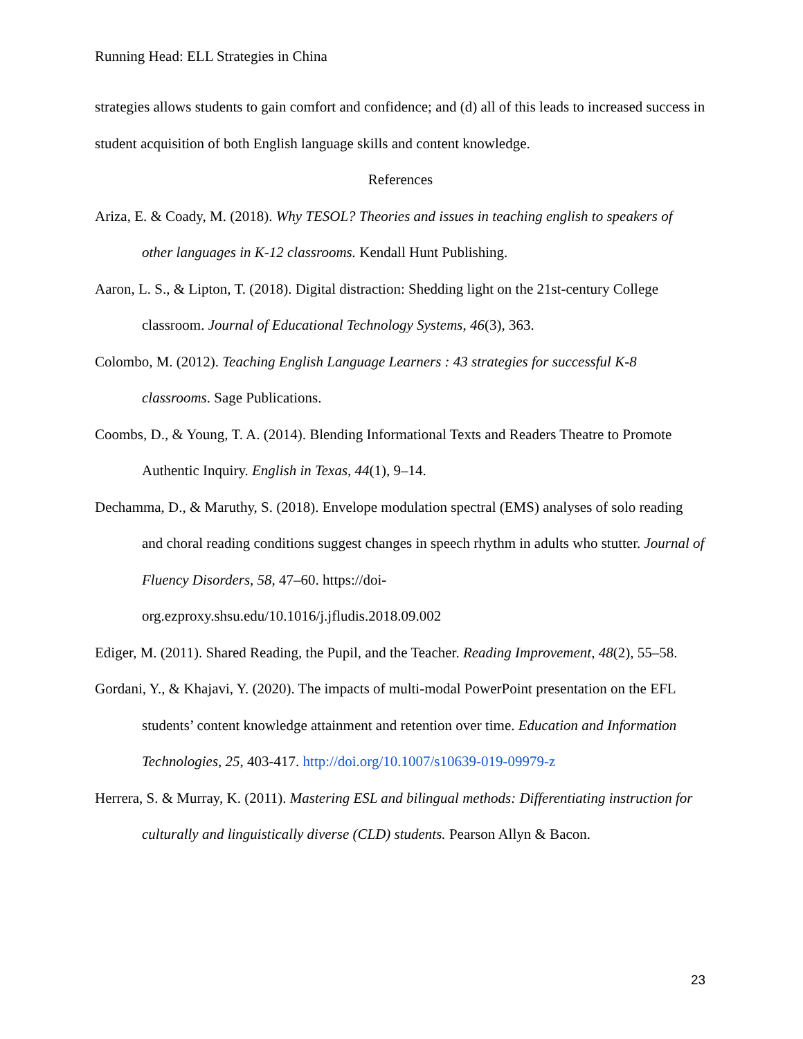Running Head: ELL Strategies in China
strategies allows students to gain comfort and confidence; and (d) all of this leads to increased success in student acquisition of both English language skills and content knowledge.
References
Ariza, E. & Coady, M. (2018). Why TESOL? Theories and issues in teaching english to speakers of other languages in K-12 classrooms. Kendall Hunt Publishing.
Aaron, L. S., & Lipton, T. (2018). Digital distraction: Shedding light on the 21st-century College classroom. Journal of Educational Technology Systems, 46(3), 363.
Colombo, M. (2012). Teaching English Language Learners : 43 strategies for successful K-8 classrooms. Sage Publications.
Coombs, D., & Young, T. A. (2014). Blending Informational Texts and Readers Theatre to Promote Authentic Inquiry. English in Texas, 44(1), 9–14.
Dechamma, D., & Maruthy, S. (2018). Envelope modulation spectral (EMS) analyses of solo reading and choral reading conditions suggest changes in speech rhythm in adults who stutter. Journal of Fluency Disorders, 58, 47–60. https://doi-
org.ezproxy.shsu.edu/10.1016/j.jfludis.2018.09.002
Ediger, M. (2011). Shared Reading, the Pupil, and the Teacher. Reading Improvement, 48(2), 55–58.
Gordani, Y., & Khajavi, Y. (2020). The impacts of multi-modal PowerPoint presentation on the EFL students’ content knowledge attainment and retention over time. Education and Information Technologies, 25, 403-417. http://doi.org/10.1007/s10639-019-09979-z
Herrera, S. & Murray, K. (2011). Mastering ESL and bilingual methods: Differentiating instruction for culturally and linguistically diverse (CLD) students. Pearson Allyn & Bacon.
23